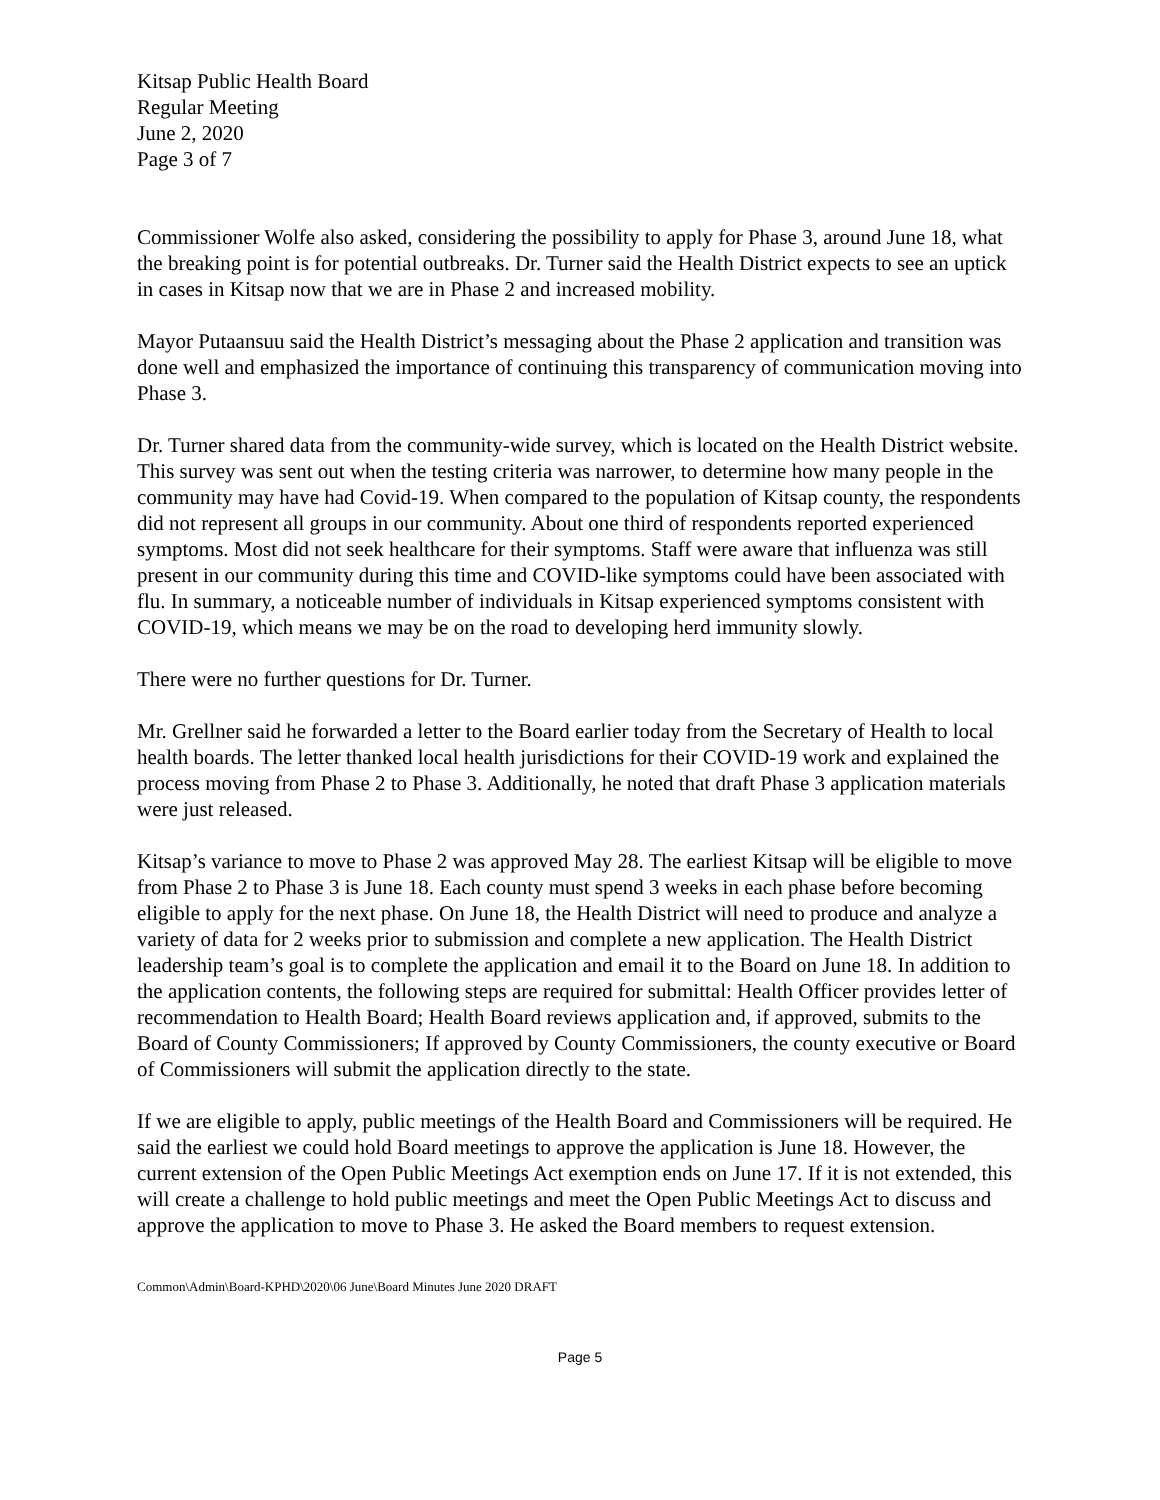Kitsap Public Health Board
Regular Meeting
June 2, 2020
Page 3 of 7
Commissioner Wolfe also asked, considering the possibility to apply for Phase 3, around June 18, what the breaking point is for potential outbreaks. Dr. Turner said the Health District expects to see an uptick in cases in Kitsap now that we are in Phase 2 and increased mobility.
Mayor Putaansuu said the Health District’s messaging about the Phase 2 application and transition was done well and emphasized the importance of continuing this transparency of communication moving into Phase 3.
Dr. Turner shared data from the community-wide survey, which is located on the Health District website. This survey was sent out when the testing criteria was narrower, to determine how many people in the community may have had Covid-19. When compared to the population of Kitsap county, the respondents did not represent all groups in our community. About one third of respondents reported experienced symptoms. Most did not seek healthcare for their symptoms. Staff were aware that influenza was still present in our community during this time and COVID-like symptoms could have been associated with flu. In summary, a noticeable number of individuals in Kitsap experienced symptoms consistent with COVID-19, which means we may be on the road to developing herd immunity slowly.
There were no further questions for Dr. Turner.
Mr. Grellner said he forwarded a letter to the Board earlier today from the Secretary of Health to local health boards. The letter thanked local health jurisdictions for their COVID-19 work and explained the process moving from Phase 2 to Phase 3. Additionally, he noted that draft Phase 3 application materials were just released.
Kitsap’s variance to move to Phase 2 was approved May 28. The earliest Kitsap will be eligible to move from Phase 2 to Phase 3 is June 18. Each county must spend 3 weeks in each phase before becoming eligible to apply for the next phase. On June 18, the Health District will need to produce and analyze a variety of data for 2 weeks prior to submission and complete a new application. The Health District leadership team’s goal is to complete the application and email it to the Board on June 18. In addition to the application contents, the following steps are required for submittal: Health Officer provides letter of recommendation to Health Board; Health Board reviews application and, if approved, submits to the Board of County Commissioners; If approved by County Commissioners, the county executive or Board of Commissioners will submit the application directly to the state.
If we are eligible to apply, public meetings of the Health Board and Commissioners will be required. He said the earliest we could hold Board meetings to approve the application is June 18. However, the current extension of the Open Public Meetings Act exemption ends on June 17. If it is not extended, this will create a challenge to hold public meetings and meet the Open Public Meetings Act to discuss and approve the application to move to Phase 3. He asked the Board members to request extension.
Common\Admin\Board-KPHD\2020\06 June\Board Minutes June 2020 DRAFT
Page 5